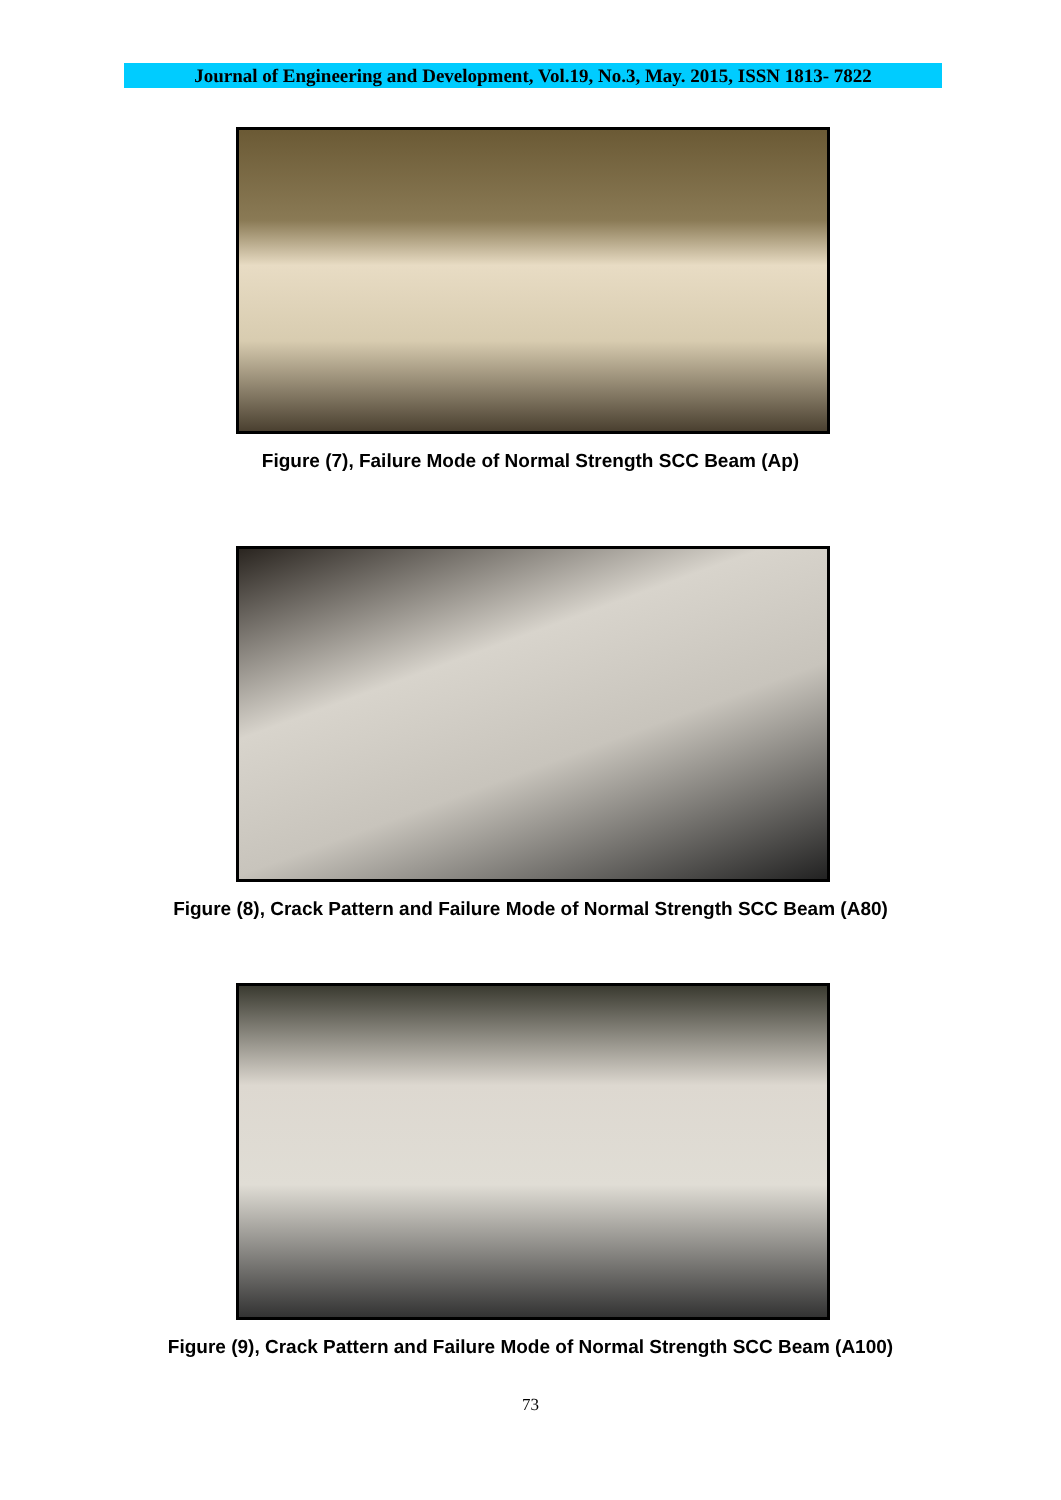Journal of Engineering and Development, Vol.19, No.3, May. 2015, ISSN 1813- 7822
Figure (7), Failure Mode of Normal Strength SCC Beam (Ap)
Figure (8), Crack Pattern and Failure Mode of Normal Strength SCC Beam (A80)
Figure (9), Crack Pattern and Failure Mode of Normal Strength SCC Beam (A100)
73